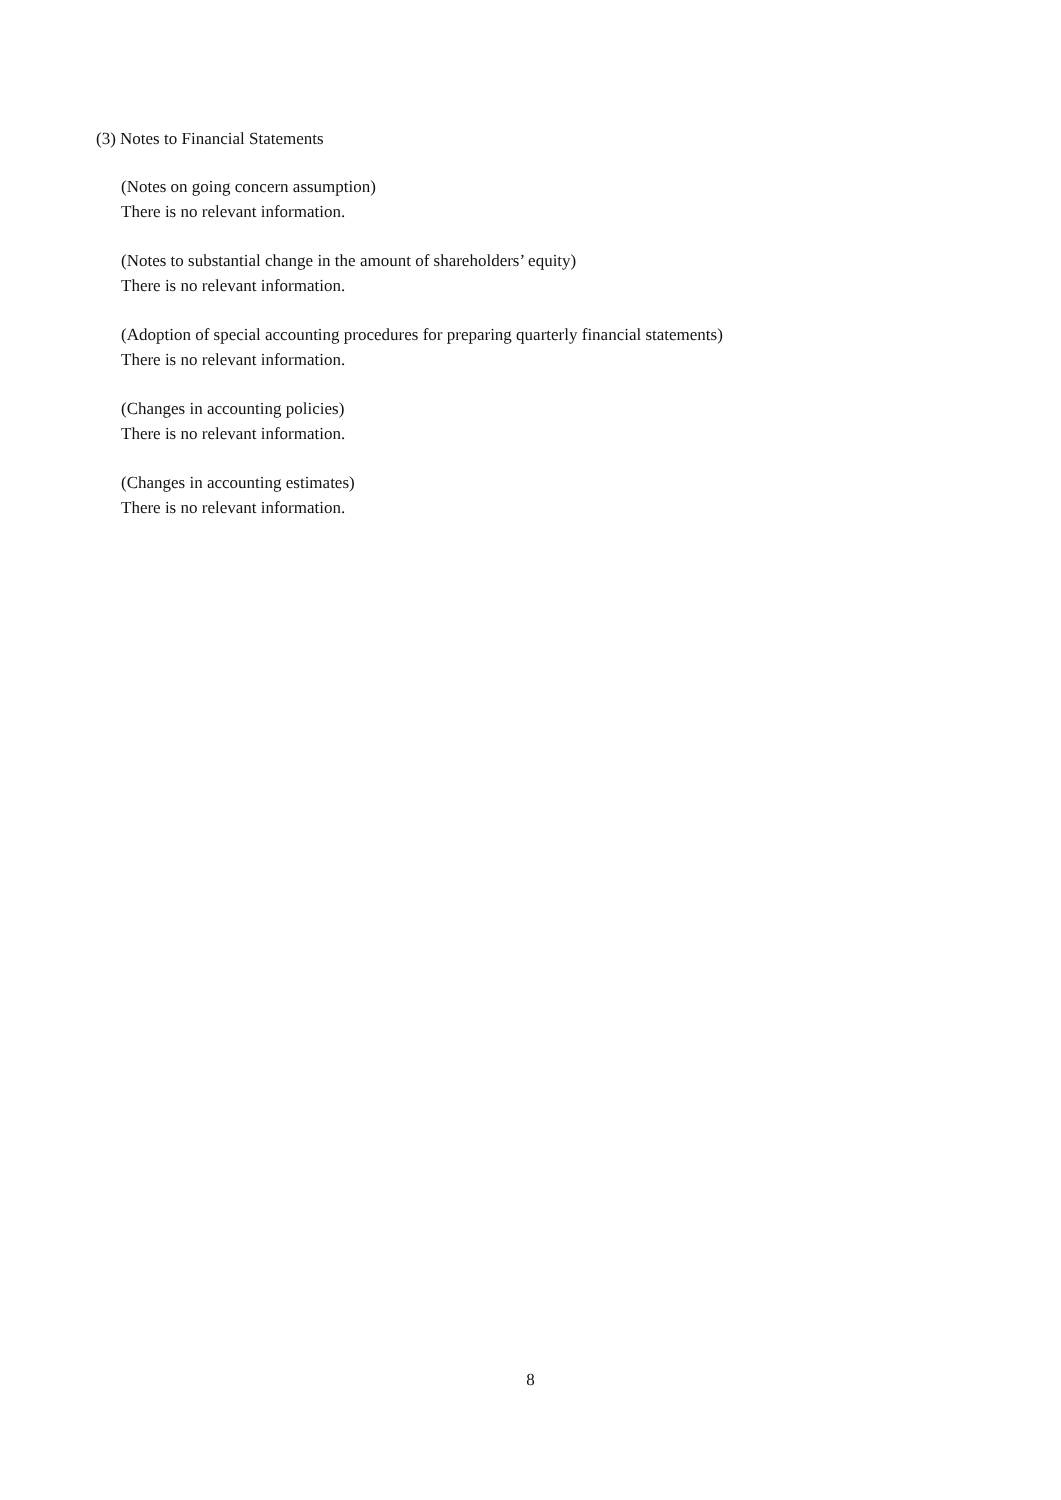(3) Notes to Financial Statements
(Notes on going concern assumption)
There is no relevant information.
(Notes to substantial change in the amount of shareholders’ equity)
There is no relevant information.
(Adoption of special accounting procedures for preparing quarterly financial statements)
There is no relevant information.
(Changes in accounting policies)
There is no relevant information.
(Changes in accounting estimates)
There is no relevant information.
8